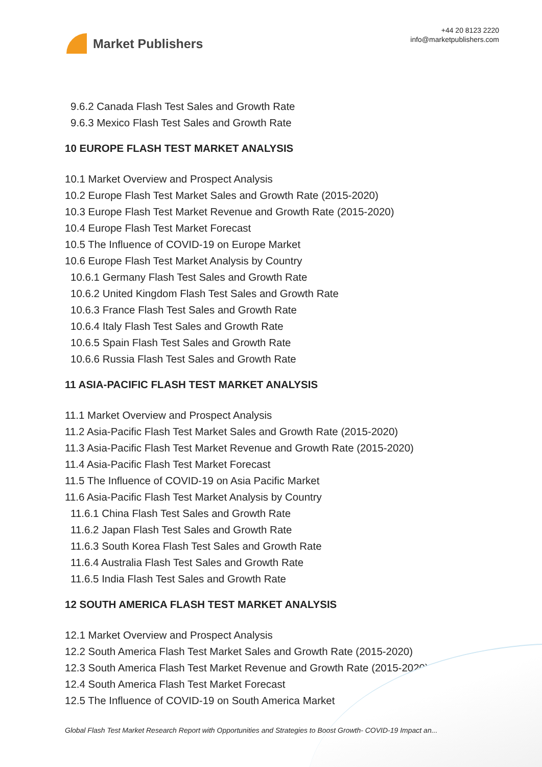Market Publishers
+44 20 8123 2220
info@marketpublishers.com
9.6.2 Canada Flash Test Sales and Growth Rate
9.6.3 Mexico Flash Test Sales and Growth Rate
10 EUROPE FLASH TEST MARKET ANALYSIS
10.1 Market Overview and Prospect Analysis
10.2 Europe Flash Test Market Sales and Growth Rate (2015-2020)
10.3 Europe Flash Test Market Revenue and Growth Rate (2015-2020)
10.4 Europe Flash Test Market Forecast
10.5 The Influence of COVID-19 on Europe Market
10.6 Europe Flash Test Market Analysis by Country
10.6.1 Germany Flash Test Sales and Growth Rate
10.6.2 United Kingdom Flash Test Sales and Growth Rate
10.6.3 France Flash Test Sales and Growth Rate
10.6.4 Italy Flash Test Sales and Growth Rate
10.6.5 Spain Flash Test Sales and Growth Rate
10.6.6 Russia Flash Test Sales and Growth Rate
11 ASIA-PACIFIC FLASH TEST MARKET ANALYSIS
11.1 Market Overview and Prospect Analysis
11.2 Asia-Pacific Flash Test Market Sales and Growth Rate (2015-2020)
11.3 Asia-Pacific Flash Test Market Revenue and Growth Rate (2015-2020)
11.4 Asia-Pacific Flash Test Market Forecast
11.5 The Influence of COVID-19 on Asia Pacific Market
11.6 Asia-Pacific Flash Test Market Analysis by Country
11.6.1 China Flash Test Sales and Growth Rate
11.6.2 Japan Flash Test Sales and Growth Rate
11.6.3 South Korea Flash Test Sales and Growth Rate
11.6.4 Australia Flash Test Sales and Growth Rate
11.6.5 India Flash Test Sales and Growth Rate
12 SOUTH AMERICA FLASH TEST MARKET ANALYSIS
12.1 Market Overview and Prospect Analysis
12.2 South America Flash Test Market Sales and Growth Rate (2015-2020)
12.3 South America Flash Test Market Revenue and Growth Rate (2015-2020)
12.4 South America Flash Test Market Forecast
12.5 The Influence of COVID-19 on South America Market
Global Flash Test Market Research Report with Opportunities and Strategies to Boost Growth- COVID-19 Impact an...